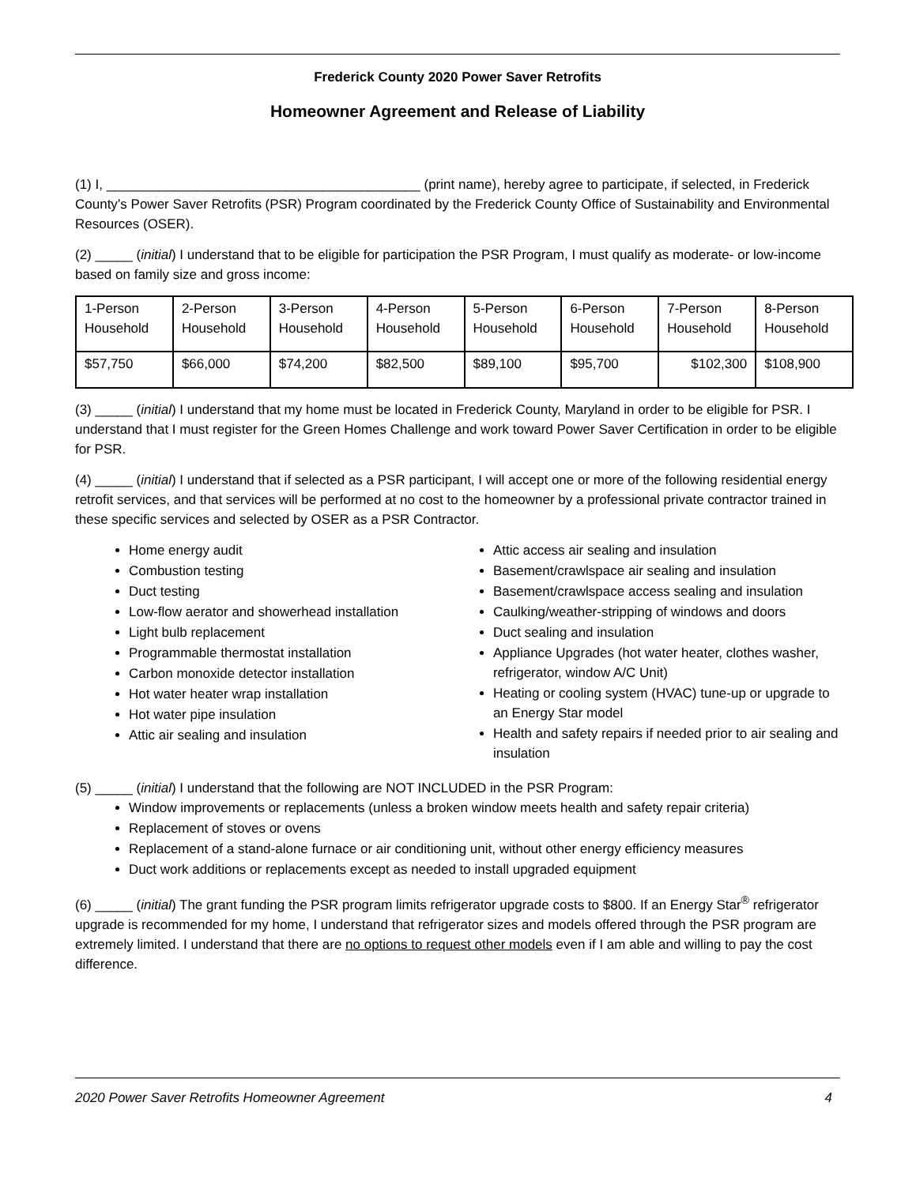Frederick County 2020 Power Saver Retrofits
Homeowner Agreement and Release of Liability
(1) I, __________________________________________ (print name), hereby agree to participate, if selected, in Frederick County’s Power Saver Retrofits (PSR) Program coordinated by the Frederick County Office of Sustainability and Environmental Resources (OSER).
(2) _____ (initial) I understand that to be eligible for participation the PSR Program, I must qualify as moderate- or low-income based on family size and gross income:
| 1-Person Household | 2-Person Household | 3-Person Household | 4-Person Household | 5-Person Household | 6-Person Household | 7-Person Household | 8-Person Household |
| $57,750 | $66,000 | $74,200 | $82,500 | $89,100 | $95,700 | $102,300 | $108,900 |
(3) _____ (initial) I understand that my home must be located in Frederick County, Maryland in order to be eligible for PSR. I understand that I must register for the Green Homes Challenge and work toward Power Saver Certification in order to be eligible for PSR.
(4) _____ (initial) I understand that if selected as a PSR participant, I will accept one or more of the following residential energy retrofit services, and that services will be performed at no cost to the homeowner by a professional private contractor trained in these specific services and selected by OSER as a PSR Contractor.
Home energy audit
Combustion testing
Duct testing
Low-flow aerator and showerhead installation
Light bulb replacement
Programmable thermostat installation
Carbon monoxide detector installation
Hot water heater wrap installation
Hot water pipe insulation
Attic air sealing and insulation
Attic access air sealing and insulation
Basement/crawlspace air sealing and insulation
Basement/crawlspace access sealing and insulation
Caulking/weather-stripping of windows and doors
Duct sealing and insulation
Appliance Upgrades (hot water heater, clothes washer, refrigerator, window A/C Unit)
Heating or cooling system (HVAC) tune-up or upgrade to an Energy Star model
Health and safety repairs if needed prior to air sealing and insulation
(5) _____ (initial) I understand that the following are NOT INCLUDED in the PSR Program:
Window improvements or replacements (unless a broken window meets health and safety repair criteria)
Replacement of stoves or ovens
Replacement of a stand-alone furnace or air conditioning unit, without other energy efficiency measures
Duct work additions or replacements except as needed to install upgraded equipment
(6) _____ (initial) The grant funding the PSR program limits refrigerator upgrade costs to $800. If an Energy Star<sup>®</sup> refrigerator upgrade is recommended for my home, I understand that refrigerator sizes and models offered through the PSR program are extremely limited. I understand that there are no options to request other models even if I am able and willing to pay the cost difference.
2020 Power Saver Retrofits Homeowner Agreement 4